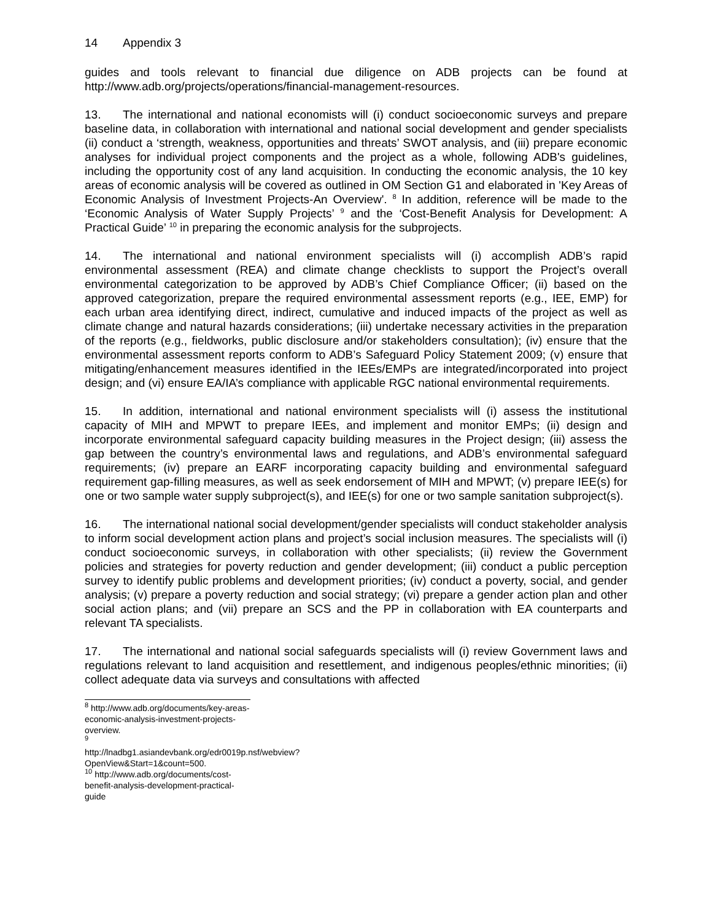14 Appendix 3
guides and tools relevant to financial due diligence on ADB projects can be found at http://www.adb.org/projects/operations/financial-management-resources.
13. The international and national economists will (i) conduct socioeconomic surveys and prepare baseline data, in collaboration with international and national social development and gender specialists (ii) conduct a ‘strength, weakness, opportunities and threats’ SWOT analysis, and (iii) prepare economic analyses for individual project components and the project as a whole, following ADB's guidelines, including the opportunity cost of any land acquisition. In conducting the economic analysis, the 10 key areas of economic analysis will be covered as outlined in OM Section G1 and elaborated in 'Key Areas of Economic Analysis of Investment Projects-An Overview'. <sup>8</sup> In addition, reference will be made to the ‘Economic Analysis of Water Supply Projects’ <sup>9</sup> and the ‘Cost-Benefit Analysis for Development: A Practical Guide’ <sup>10</sup> in preparing the economic analysis for the subprojects.
14. The international and national environment specialists will (i) accomplish ADB’s rapid environmental assessment (REA) and climate change checklists to support the Project’s overall environmental categorization to be approved by ADB’s Chief Compliance Officer; (ii) based on the approved categorization, prepare the required environmental assessment reports (e.g., IEE, EMP) for each urban area identifying direct, indirect, cumulative and induced impacts of the project as well as climate change and natural hazards considerations; (iii) undertake necessary activities in the preparation of the reports (e.g., fieldworks, public disclosure and/or stakeholders consultation); (iv) ensure that the environmental assessment reports conform to ADB’s Safeguard Policy Statement 2009; (v) ensure that mitigating/enhancement measures identified in the IEEs/EMPs are integrated/incorporated into project design; and (vi) ensure EA/IA’s compliance with applicable RGC national environmental requirements.
15. In addition, international and national environment specialists will (i) assess the institutional capacity of MIH and MPWT to prepare IEEs, and implement and monitor EMPs; (ii) design and incorporate environmental safeguard capacity building measures in the Project design; (iii) assess the gap between the country’s environmental laws and regulations, and ADB’s environmental safeguard requirements; (iv) prepare an EARF incorporating capacity building and environmental safeguard requirement gap-filling measures, as well as seek endorsement of MIH and MPWT; (v) prepare IEE(s) for one or two sample water supply subproject(s), and IEE(s) for one or two sample sanitation subproject(s).
16. The international national social development/gender specialists will conduct stakeholder analysis to inform social development action plans and project’s social inclusion measures. The specialists will (i) conduct socioeconomic surveys, in collaboration with other specialists; (ii) review the Government policies and strategies for poverty reduction and gender development; (iii) conduct a public perception survey to identify public problems and development priorities; (iv) conduct a poverty, social, and gender analysis; (v) prepare a poverty reduction and social strategy; (vi) prepare a gender action plan and other social action plans; and (vii) prepare an SCS and the PP in collaboration with EA counterparts and relevant TA specialists.
17. The international and national social safeguards specialists will (i) review Government laws and regulations relevant to land acquisition and resettlement, and indigenous peoples/ethnic minorities; (ii) collect adequate data via surveys and consultations with affected
<sup>8</sup> http://www.adb.org/documents/key-areas-economic-analysis-investment-projects-overview.
<sup>9</sup> http://lnadbg1.asiandevbank.org/edr0019p.nsf/webview?OpenView&Start=1&count=500.
<sup>10</sup> http://www.adb.org/documents/cost-benefit-analysis-development-practical-guide